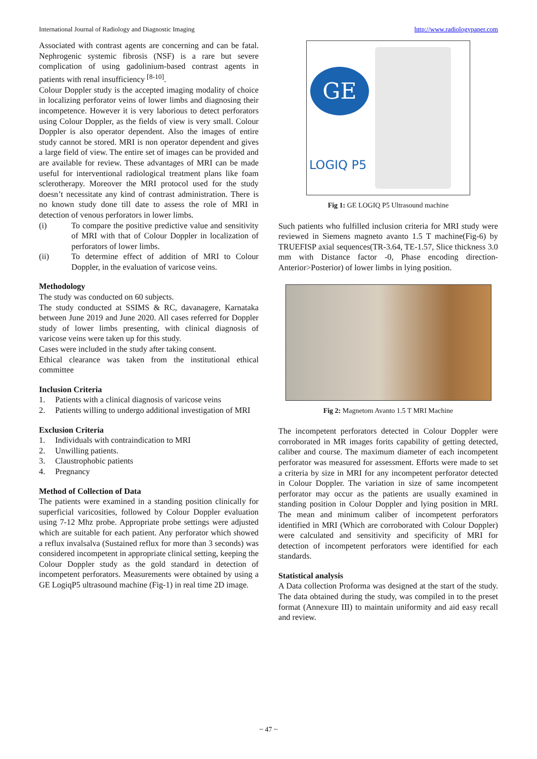International Journal of Radiology and Diagnostic Imaging http://www.radiologypaper.com
Associated with contrast agents are concerning and can be fatal. Nephrogenic systemic fibrosis (NSF) is a rare but severe complication of using gadolinium-based contrast agents in patients with renal insufficiency <sup>[8-10]</sup>.
Colour Doppler study is the accepted imaging modality of choice in localizing perforator veins of lower limbs and diagnosing their incompetence. However it is very laborious to detect perforators using Colour Doppler, as the fields of view is very small. Colour Doppler is also operator dependent. Also the images of entire study cannot be stored. MRI is non operator dependent and gives a large field of view. The entire set of images can be provided and are available for review. These advantages of MRI can be made useful for interventional radiological treatment plans like foam sclerotherapy. Moreover the MRI protocol used for the study doesn’t necessitate any kind of contrast administration. There is no known study done till date to assess the role of MRI in detection of venous perforators in lower limbs.
(i) To compare the positive predictive value and sensitivity of MRI with that of Colour Doppler in localization of perforators of lower limbs.
(ii) To determine effect of addition of MRI to Colour Doppler, in the evaluation of varicose veins.
Methodology
The study was conducted on 60 subjects.
The study conducted at SSIMS & RC, davanagere, Karnataka between June 2019 and June 2020. All cases referred for Doppler study of lower limbs presenting, with clinical diagnosis of varicose veins were taken up for this study.
Cases were included in the study after taking consent.
Ethical clearance was taken from the institutional ethical committee
Inclusion Criteria
1. Patients with a clinical diagnosis of varicose veins
2. Patients willing to undergo additional investigation of MRI
Exclusion Criteria
1. Individuals with contraindication to MRI
2. Unwilling patients.
3. Claustrophobic patients
4. Pregnancy
Method of Collection of Data
The patients were examined in a standing position clinically for superficial varicosities, followed by Colour Doppler evaluation using 7-12 Mhz probe. Appropriate probe settings were adjusted which are suitable for each patient. Any perforator which showed a reflux invalsalva (Sustained reflux for more than 3 seconds) was considered incompetent in appropriate clinical setting, keeping the Colour Doppler study as the gold standard in detection of incompetent perforators. Measurements were obtained by using a GE LogiqP5 ultrasound machine (Fig-1) in real time 2D image.
GE
LOGIQ P5
Fig 1: GE LOGIQ P5 Ultrasound machine
Such patients who fulfilled inclusion criteria for MRI study were reviewed in Siemens magneto avanto 1.5 T machine(Fig-6) by TRUEFISP axial sequences(TR-3.64, TE-1.57, Slice thickness 3.0 mm with Distance factor -0, Phase encoding direction- Anterior>Posterior) of lower limbs in lying position.
Fig 2: Magnetom Avanto 1.5 T MRI Machine
The incompetent perforators detected in Colour Doppler were corroborated in MR images forits capability of getting detected, caliber and course. The maximum diameter of each incompetent perforator was measured for assessment. Efforts were made to set a criteria by size in MRI for any incompetent perforator detected in Colour Doppler. The variation in size of same incompetent perforator may occur as the patients are usually examined in standing position in Colour Doppler and lying position in MRI. The mean and minimum caliber of incompetent perforators identified in MRI (Which are corroborated with Colour Doppler) were calculated and sensitivity and specificity of MRI for detection of incompetent perforators were identified for each standards.
Statistical analysis
A Data collection Proforma was designed at the start of the study. The data obtained during the study, was compiled in to the preset format (Annexure III) to maintain uniformity and aid easy recall and review.
~ 47 ~